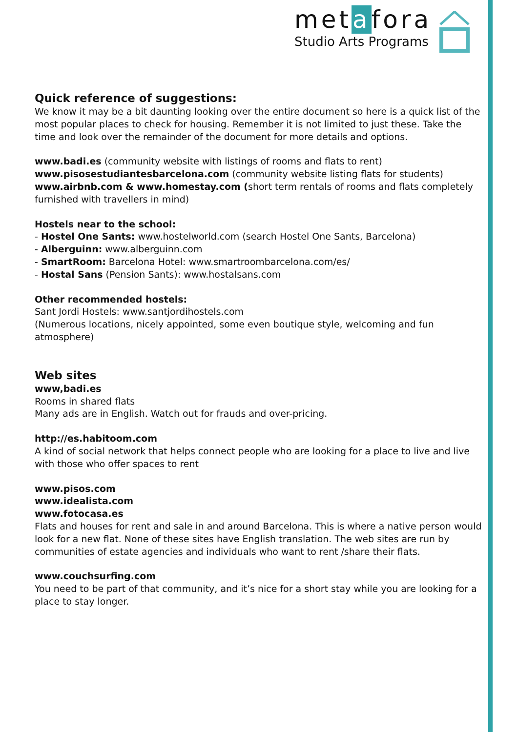metafora
Studio Arts Programs
Quick reference of suggestions:
We know it may be a bit daunting looking over the entire document so here is a quick list of the most popular places to check for housing. Remember it is not limited to just these. Take the time and look over the remainder of the document for more details and options.
www.badi.es (community website with listings of rooms and flats to rent)
www.pisosestudiantesbarcelona.com (community website listing flats for students)
www.airbnb.com & www.homestay.com (short term rentals of rooms and flats completely furnished with travellers in mind)
Hostels near to the school:
- Hostel One Sants: www.hostelworld.com (search Hostel One Sants, Barcelona)
- Alberguinn: www.alberguinn.com
- SmartRoom: Barcelona Hotel: www.smartroombarcelona.com/es/
- Hostal Sans (Pension Sants): www.hostalsans.com
Other recommended hostels:
Sant Jordi Hostels: www.santjordihostels.com
(Numerous locations, nicely appointed, some even boutique style, welcoming and fun atmosphere)
Web sites
www,badi.es
Rooms in shared flats
Many ads are in English. Watch out for frauds and over-pricing.
http://es.habitoom.com
A kind of social network that helps connect people who are looking for a place to live and live with those who offer spaces to rent
www.pisos.com
www.idealista.com
www.fotocasa.es
Flats and houses for rent and sale in and around Barcelona. This is where a native person would look for a new flat. None of these sites have English translation. The web sites are run by communities of estate agencies and individuals who want to rent /share their flats.
www.couchsurfing.com
You need to be part of that community, and it’s nice for a short stay while you are looking for a place to stay longer.